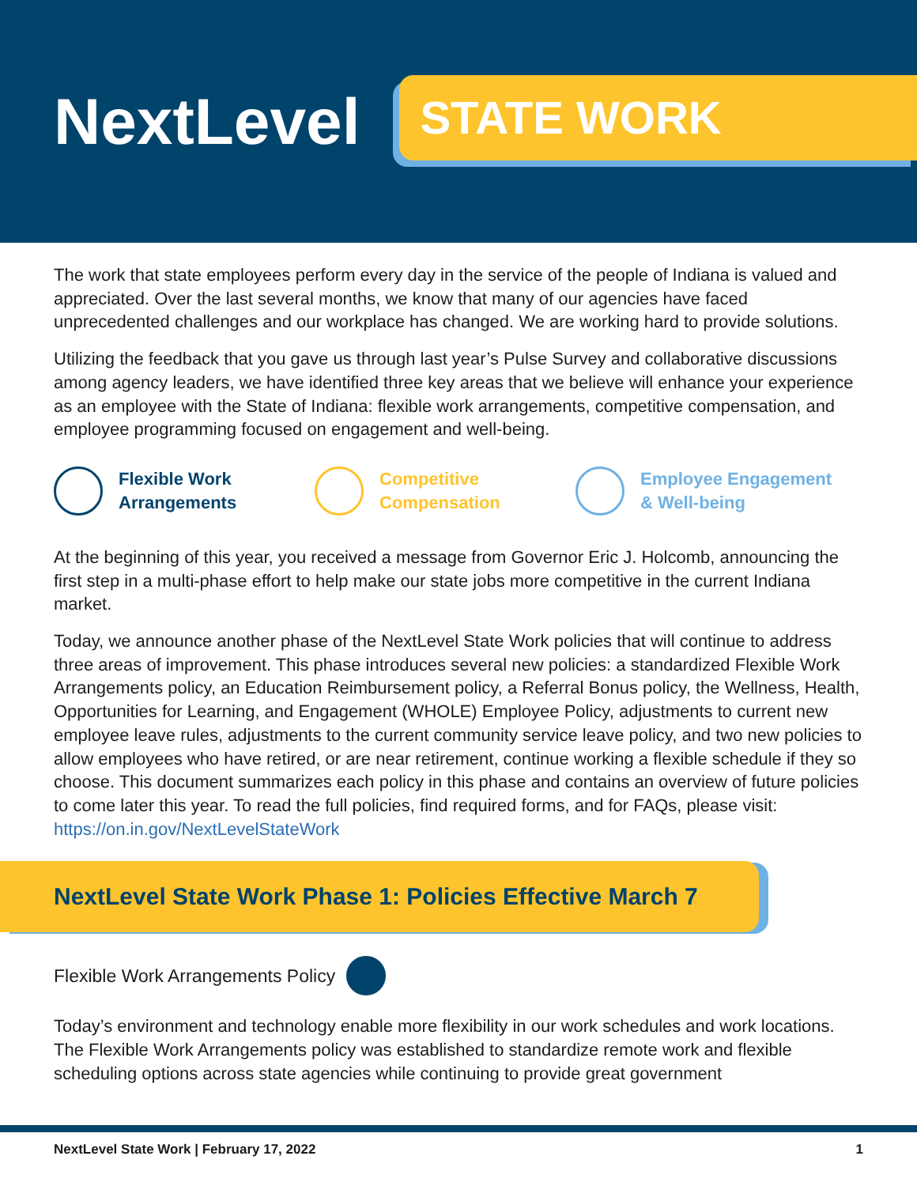NextLevel
STATE WORK
The work that state employees perform every day in the service of the people of Indiana is valued and appreciated. Over the last several months, we know that many of our agencies have faced unprecedented challenges and our workplace has changed. We are working hard to provide solutions.
Utilizing the feedback that you gave us through last year’s Pulse Survey and collaborative discussions among agency leaders, we have identified three key areas that we believe will enhance your experience as an employee with the State of Indiana: flexible work arrangements, competitive compensation, and employee programming focused on engagement and well-being.
Flexible Work
Arrangements
Competitive
Compensation
Employee Engagement
& Well-being
At the beginning of this year, you received a message from Governor Eric J. Holcomb, announcing the first step in a multi-phase effort to help make our state jobs more competitive in the current Indiana market.
Today, we announce another phase of the NextLevel State Work policies that will continue to address three areas of improvement. This phase introduces several new policies: a standardized Flexible Work Arrangements policy, an Education Reimbursement policy, a Referral Bonus policy, the Wellness, Health, Opportunities for Learning, and Engagement (WHOLE) Employee Policy, adjustments to current new employee leave rules, adjustments to the current community service leave policy, and two new policies to allow employees who have retired, or are near retirement, continue working a flexible schedule if they so choose. This document summarizes each policy in this phase and contains an overview of future policies to come later this year. To read the full policies, find required forms, and for FAQs, please visit: https://on.in.gov/NextLevelStateWork
NextLevel State Work Phase 1: Policies Effective March 7
Flexible Work Arrangements Policy
Today’s environment and technology enable more flexibility in our work schedules and work locations. The Flexible Work Arrangements policy was established to standardize remote work and flexible scheduling options across state agencies while continuing to provide great government
NextLevel State Work | February 17, 2022 1